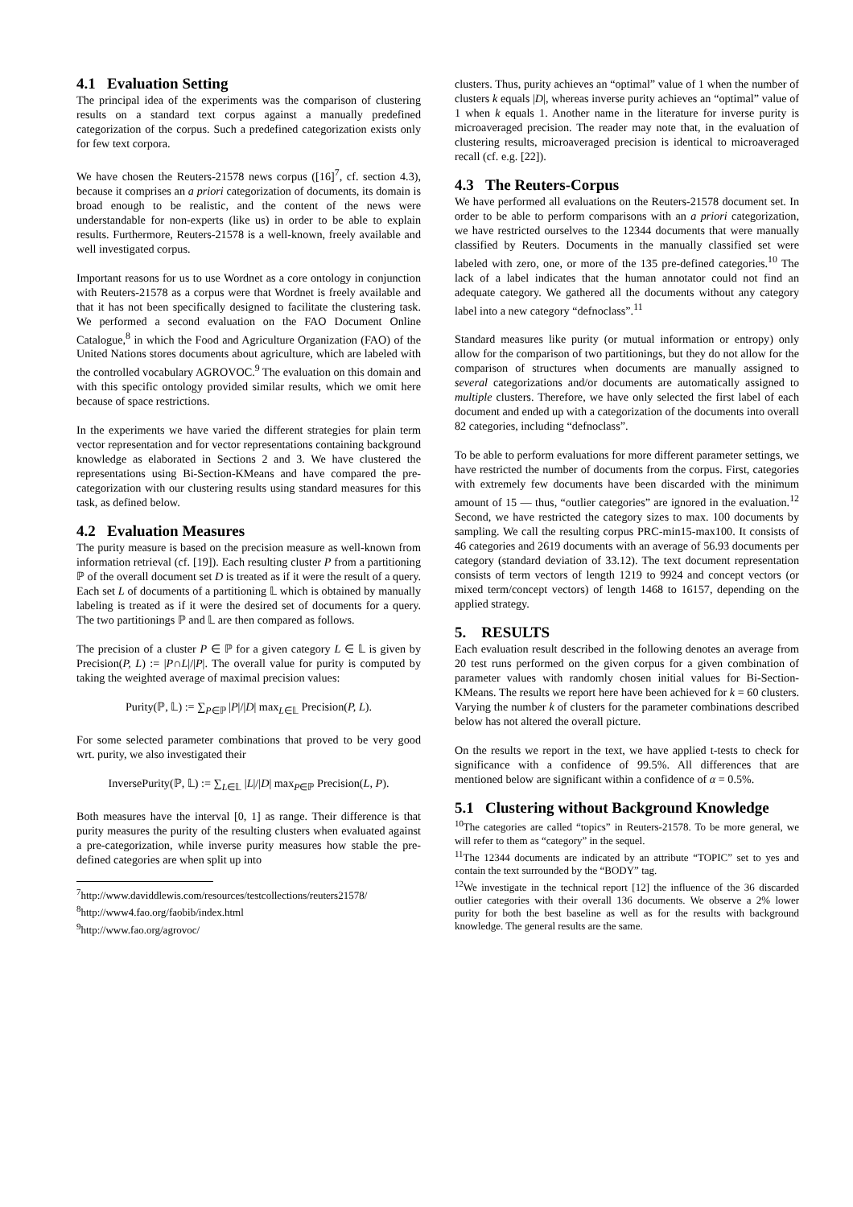4.1 Evaluation Setting
The principal idea of the experiments was the comparison of clustering results on a standard text corpus against a manually predefined categorization of the corpus. Such a predefined categorization exists only for few text corpora.
We have chosen the Reuters-21578 news corpus ([16]<sup>7</sup>, cf. section 4.3), because it comprises an a priori categorization of documents, its domain is broad enough to be realistic, and the content of the news were understandable for non-experts (like us) in order to be able to explain results. Furthermore, Reuters-21578 is a well-known, freely available and well investigated corpus.
Important reasons for us to use Wordnet as a core ontology in conjunction with Reuters-21578 as a corpus were that Wordnet is freely available and that it has not been specifically designed to facilitate the clustering task. We performed a second evaluation on the FAO Document Online Catalogue,<sup>8</sup> in which the Food and Agriculture Organization (FAO) of the United Nations stores documents about agriculture, which are labeled with the controlled vocabulary AGROVOC.<sup>9</sup> The evaluation on this domain and with this specific ontology provided similar results, which we omit here because of space restrictions.
In the experiments we have varied the different strategies for plain term vector representation and for vector representations containing background knowledge as elaborated in Sections 2 and 3. We have clustered the representations using Bi-Section-KMeans and have compared the pre-categorization with our clustering results using standard measures for this task, as defined below.
4.2 Evaluation Measures
The purity measure is based on the precision measure as well-known from information retrieval (cf. [19]). Each resulting cluster P from a partitioning ℙ of the overall document set D is treated as if it were the result of a query. Each set L of documents of a partitioning 𝕃 which is obtained by manually labeling is treated as if it were the desired set of documents for a query. The two partitionings ℙ and 𝕃 are then compared as follows.
The precision of a cluster P ∈ ℙ for a given category L ∈ 𝕃 is given by Precision(P, L) := |P∩L|/|P|. The overall value for purity is computed by taking the weighted average of maximal precision values:
Purity(ℙ, 𝕃) := ∑<sub>P∈ℙ</sub> |P|/|D| max<sub>L∈𝕃</sub> Precision(P, L).
For some selected parameter combinations that proved to be very good wrt. purity, we also investigated their
InversePurity(ℙ, 𝕃) := ∑<sub>L∈𝕃</sub> |L|/|D| max<sub>P∈ℙ</sub> Precision(L, P).
Both measures have the interval [0, 1] as range. Their difference is that purity measures the purity of the resulting clusters when evaluated against a pre-categorization, while inverse purity measures how stable the pre-defined categories are when split up into
<sup>7</sup> http://www.daviddlewis.com/resources/testcollections/reuters21578/
<sup>8</sup> http://www4.fao.org/faobib/index.html
<sup>9</sup> http://www.fao.org/agrovoc/
clusters. Thus, purity achieves an “optimal” value of 1 when the number of clusters k equals |D|, whereas inverse purity achieves an “optimal” value of 1 when k equals 1. Another name in the literature for inverse purity is microaveraged precision. The reader may note that, in the evaluation of clustering results, microaveraged precision is identical to microaveraged recall (cf. e.g. [22]).
4.3 The Reuters-Corpus
We have performed all evaluations on the Reuters-21578 document set. In order to be able to perform comparisons with an a priori categorization, we have restricted ourselves to the 12344 documents that were manually classified by Reuters. Documents in the manually classified set were labeled with zero, one, or more of the 135 pre-defined categories.<sup>10</sup> The lack of a label indicates that the human annotator could not find an adequate category. We gathered all the documents without any category label into a new category “defnoclass”.<sup>11</sup>
Standard measures like purity (or mutual information or entropy) only allow for the comparison of two partitionings, but they do not allow for the comparison of structures when documents are manually assigned to several categorizations and/or documents are automatically assigned to multiple clusters. Therefore, we have only selected the first label of each document and ended up with a categorization of the documents into overall 82 categories, including “defnoclass”.
To be able to perform evaluations for more different parameter settings, we have restricted the number of documents from the corpus. First, categories with extremely few documents have been discarded with the minimum amount of 15 — thus, “outlier categories” are ignored in the evaluation.<sup>12</sup> Second, we have restricted the category sizes to max. 100 documents by sampling. We call the resulting corpus PRC-min15-max100. It consists of 46 categories and 2619 documents with an average of 56.93 documents per category (standard deviation of 33.12). The text document representation consists of term vectors of length 1219 to 9924 and concept vectors (or mixed term/concept vectors) of length 1468 to 16157, depending on the applied strategy.
5. RESULTS
Each evaluation result described in the following denotes an average from 20 test runs performed on the given corpus for a given combination of parameter values with randomly chosen initial values for Bi-Section-KMeans. The results we report here have been achieved for k = 60 clusters. Varying the number k of clusters for the parameter combinations described below has not altered the overall picture.
On the results we report in the text, we have applied t-tests to check for significance with a confidence of 99.5%. All differences that are mentioned below are significant within a confidence of α = 0.5%.
5.1 Clustering without Background Knowledge
<sup>10</sup> The categories are called “topics” in Reuters-21578. To be more general, we will refer to them as “category” in the sequel.
<sup>11</sup> The 12344 documents are indicated by an attribute “TOPIC” set to yes and contain the text surrounded by the “BODY” tag.
<sup>12</sup> We investigate in the technical report [12] the influence of the 36 discarded outlier categories with their overall 136 documents. We observe a 2% lower purity for both the best baseline as well as for the results with background knowledge. The general results are the same.